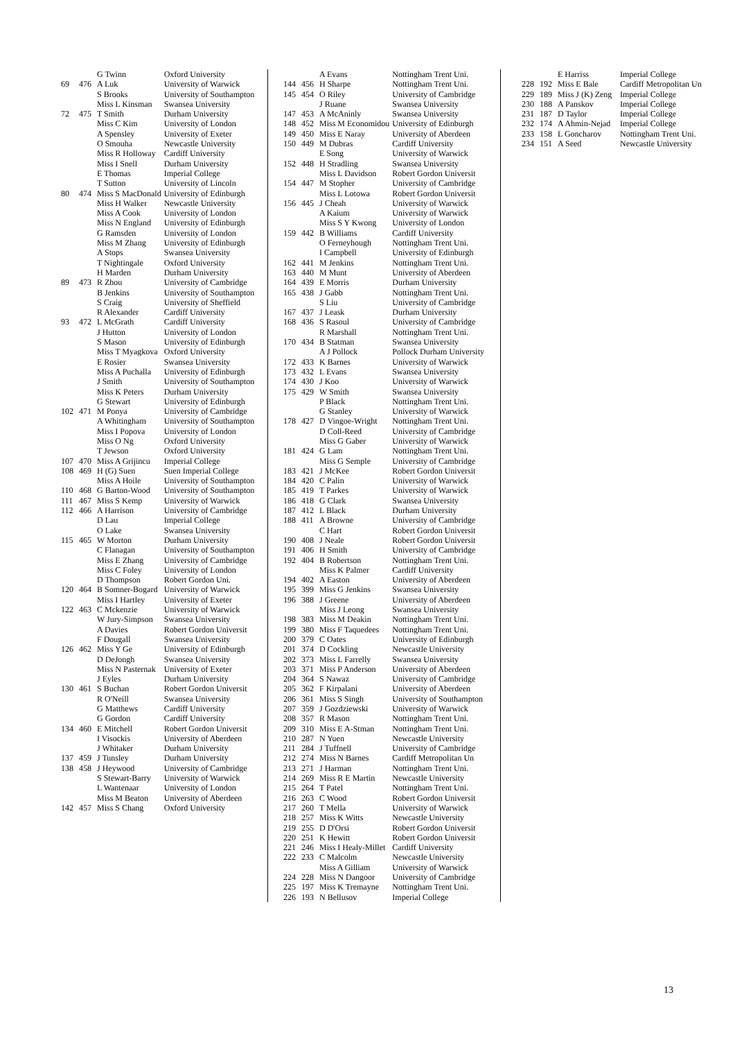| | | G Twinn | Oxford University |
| 69 | 476 | A Luk | University of Warwick |
| | | S Brooks | University of Southampton |
| | | Miss L Kinsman | Swansea University |
| 72 | 475 | T Smith | Durham University |
| | | Miss C Kim | University of London |
| | | A Spensley | University of Exeter |
| | | O Smouha | Newcastle University |
| | | Miss R Holloway | Cardiff University |
| | | Miss I Snell | Durham University |
| | | E Thomas | Imperial College |
| | | T Sutton | University of Lincoln |
| 80 | 474 | Miss S MacDonald | University of Edinburgh |
| | | Miss H Walker | Newcastle University |
| | | Miss A Cook | University of London |
| | | Miss N England | University of Edinburgh |
| | | G Ramsden | University of London |
| | | Miss M Zhang | University of Edinburgh |
| | | A Stops | Swansea University |
| | | T Nightingale | Oxford University |
| | | H Marden | Durham University |
| 89 | 473 | R Zhou | University of Cambridge |
| | | B Jenkins | University of Southampton |
| | | S Craig | University of Sheffield |
| | | R Alexander | Cardiff University |
| 93 | 472 | L McGrath | Cardiff University |
| | | J Hutton | University of London |
| | | S Mason | University of Edinburgh |
| | | Miss T Myagkova | Oxford University |
| | | E Rosier | Swansea University |
| | | Miss A Puchalla | University of Edinburgh |
| | | J Smith | University of Southampton |
| | | Miss K Peters | Durham University |
| | | G Stewart | University of Edinburgh |
| 102 | 471 | M Ponya | University of Cambridge |
| | | A Whitingham | University of Southampton |
| | | Miss I Popova | University of London |
| | | Miss O Ng | Oxford University |
| | | T Jewson | Oxford University |
| 107 | 470 | Miss A Grijincu | Imperial College |
| 108 | 469 | H (G) Suen | Suen Imperial College |
| | | Miss A Hoile | University of Southampton |
| 110 | 468 | G Barton-Wood | University of Southampton |
| 111 | 467 | Miss S Kemp | University of Warwick |
| 112 | 466 | A Harrison | University of Cambridge |
| | | D Lau | Imperial College |
| | | O Lake | Swansea University |
| 115 | 465 | W Morton | Durham University |
| | | C Flanagan | University of Southampton |
| | | Miss E Zhang | University of Cambridge |
| | | Miss C Foley | University of London |
| | | D Thompson | Robert Gordon Uni. |
| 120 | 464 | B Somner-Bogard | University of Warwick |
| | | Miss I Hartley | University of Exeter |
| 122 | 463 | C Mckenzie | University of Warwick |
| | | W Jury-Simpson | Swansea University |
| | | A Davies | Robert Gordon Universit |
| | | F Dougall | Swansea University |
| 126 | 462 | Miss Y Ge | University of Edinburgh |
| | | D DeJongh | Swansea University |
| | | Miss N Pasternak | University of Exeter |
| | | J Eyles | Durham University |
| 130 | 461 | S Buchan | Robert Gordon Universit |
| | | R O'Neill | Swansea University |
| | | G Matthews | Cardiff University |
| | | G Gordon | Cardiff University |
| 134 | 460 | E Mitchell | Robert Gordon Universit |
| | | I Visockis | University of Aberdeen |
| | | J Whitaker | Durham University |
| 137 | 459 | J Tunsley | Durham University |
| 138 | 458 | J Heywood | University of Cambridge |
| | | S Stewart-Barry | University of Warwick |
| | | L Wantenaar | University of London |
| | | Miss M Beaton | University of Aberdeen |
| 142 | 457 | Miss S Chang | Oxford University |
| | | A Evans | Nottingham Trent Uni. |
| 144 | 456 | H Sharpe | Nottingham Trent Uni. |
| 145 | 454 | O Riley | University of Cambridge |
| | | J Ruane | Swansea University |
| 147 | 453 | A McAninly | Swansea University |
| 148 | 452 | Miss M Economidou | University of Edinburgh |
| 149 | 450 | Miss E Naray | University of Aberdeen |
| 150 | 449 | M Dubras | Cardiff University |
| | | E Song | University of Warwick |
| 152 | 448 | H Stradling | Swansea University |
| | | Miss L Davidson | Robert Gordon Universit |
| 154 | 447 | M Stopher | University of Cambridge |
| | | Miss L Lotowa | Robert Gordon Universit |
| 156 | 445 | J Cheah | University of Warwick |
| | | A Kaium | University of Warwick |
| | | Miss S Y Kwong | University of London |
| 159 | 442 | B Williams | Cardiff University |
| | | O Ferneyhough | Nottingham Trent Uni. |
| | | I Campbell | University of Edinburgh |
| 162 | 441 | M Jenkins | Nottingham Trent Uni. |
| 163 | 440 | M Munt | University of Aberdeen |
| 164 | 439 | E Morris | Durham University |
| 165 | 438 | J Gabb | Nottingham Trent Uni. |
| | | S Liu | University of Cambridge |
| 167 | 437 | J Leask | Durham University |
| 168 | 436 | S Rasoul | University of Cambridge |
| | | R Marshall | Nottingham Trent Uni. |
| 170 | 434 | B Statman | Swansea University |
| | | A J Pollock | Pollock Durham University |
| 172 | 433 | K Barnes | University of Warwick |
| 173 | 432 | L Evans | Swansea University |
| 174 | 430 | J Koo | University of Warwick |
| 175 | 429 | W Smith | Swansea University |
| | | P Black | Nottingham Trent Uni. |
| | | G Stanley | University of Warwick |
| 178 | 427 | D Vingoe-Wright | Nottingham Trent Uni. |
| | | D Coll-Reed | University of Cambridge |
| | | Miss G Gaber | University of Warwick |
| 181 | 424 | G Lam | Nottingham Trent Uni. |
| | | Miss G Semple | University of Cambridge |
| 183 | 421 | J McKee | Robert Gordon Universit |
| 184 | 420 | C Palin | University of Warwick |
| 185 | 419 | T Parkes | University of Warwick |
| 186 | 418 | G Clark | Swansea University |
| 187 | 412 | L Black | Durham University |
| 188 | 411 | A Browne | University of Cambridge |
| | | C Hart | Robert Gordon Universit |
| 190 | 408 | J Neale | Robert Gordon Universit |
| 191 | 406 | H Smith | University of Cambridge |
| 192 | 404 | B Robertson | Nottingham Trent Uni. |
| | | Miss K Palmer | Cardiff University |
| 194 | 402 | A Easton | University of Aberdeen |
| 195 | 399 | Miss G Jenkins | Swansea University |
| 196 | 388 | J Greene | University of Aberdeen |
| | | Miss J Leong | Swansea University |
| 198 | 383 | Miss M Deakin | Nottingham Trent Uni. |
| 199 | 380 | Miss F Taquedees | Nottingham Trent Uni. |
| 200 | 379 | C Oates | University of Edinburgh |
| 201 | 374 | D Cockling | Newcastle University |
| 202 | 373 | Miss L Farrelly | Swansea University |
| 203 | 371 | Miss P Anderson | University of Aberdeen |
| 204 | 364 | S Nawaz | University of Cambridge |
| 205 | 362 | F Kirpalani | University of Aberdeen |
| 206 | 361 | Miss S Singh | University of Southampton |
| 207 | 359 | J Gozdziewski | University of Warwick |
| 208 | 357 | R Mason | Nottingham Trent Uni. |
| 209 | 310 | Miss E A-Stman | Nottingham Trent Uni. |
| 210 | 287 | N Yuen | Newcastle University |
| 211 | 284 | J Tuffnell | University of Cambridge |
| 212 | 274 | Miss N Barnes | Cardiff Metropolitan Un |
| 213 | 271 | J Harman | Nottingham Trent Uni. |
| 214 | 269 | Miss R E Martin | Newcastle University |
| 215 | 264 | T Patel | Nottingham Trent Uni. |
| 216 | 263 | C Wood | Robert Gordon Universit |
| 217 | 260 | T Mella | University of Warwick |
| 218 | 257 | Miss K Witts | Newcastle University |
| 219 | 255 | D D'Orsi | Robert Gordon Universit |
| 220 | 251 | K Hewitt | Robert Gordon Universit |
| 221 | 246 | Miss I Healy-Millet | Cardiff University |
| 222 | 233 | C Malcolm | Newcastle University |
| | | Miss A Gilliam | University of Warwick |
| 224 | 228 | Miss N Dangoor | University of Cambridge |
| 225 | 197 | Miss K Tremayne | Nottingham Trent Uni. |
| 226 | 193 | N Bellusov | Imperial College |
| | | E Harriss | Imperial College |
| 228 | 192 | Miss E Bale | Cardiff Metropolitan Un |
| 229 | 189 | Miss J (K) Zeng | Imperial College |
| 230 | 188 | A Panskov | Imperial College |
| 231 | 187 | D Taylor | Imperial College |
| 232 | 174 | A Ahmin-Nejad | Imperial College |
| 233 | 158 | L Goncharov | Nottingham Trent Uni. |
| 234 | 151 | A Seed | Newcastle University |
13